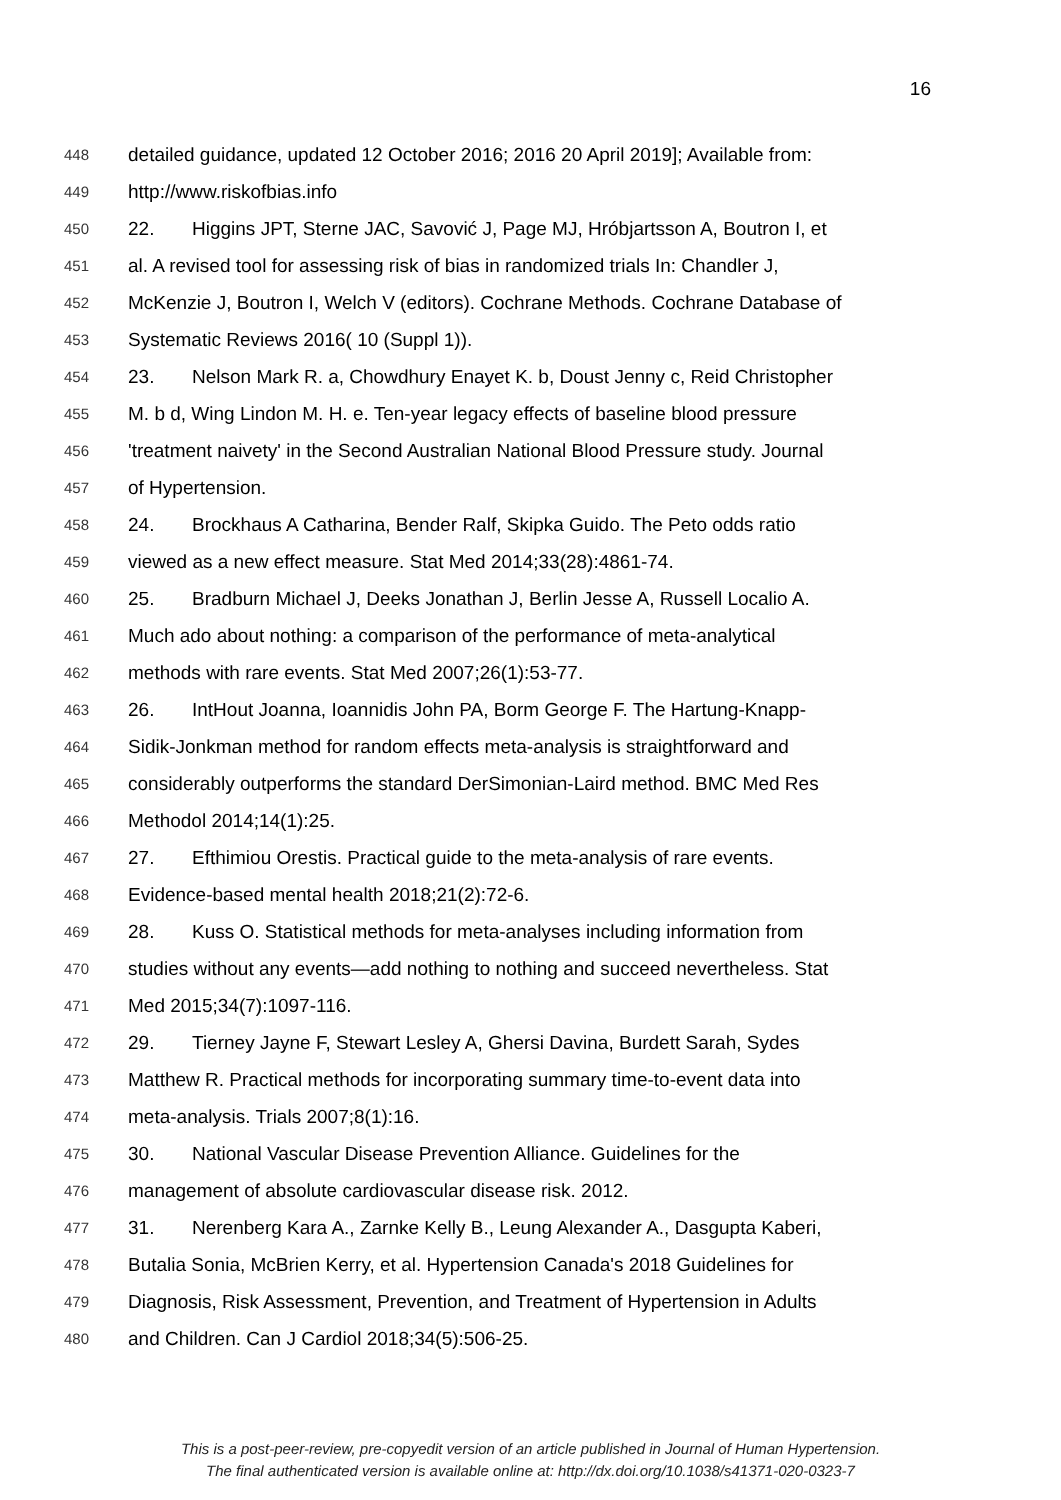16
448 detailed guidance, updated 12 October 2016; 2016 20 April 2019]; Available from:
449 http://www.riskofbias.info
450 22. Higgins JPT, Sterne JAC, Savović J, Page MJ, Hróbjartsson A, Boutron I, et
451 al. A revised tool for assessing risk of bias in randomized trials In: Chandler J,
452 McKenzie J, Boutron I, Welch V (editors). Cochrane Methods. Cochrane Database of
453 Systematic Reviews 2016( 10 (Suppl 1)).
454 23. Nelson Mark R. a, Chowdhury Enayet K. b, Doust Jenny c, Reid Christopher
455 M. b d, Wing Lindon M. H. e. Ten-year legacy effects of baseline blood pressure
456 'treatment naivety' in the Second Australian National Blood Pressure study. Journal
457 of Hypertension.
458 24. Brockhaus A Catharina, Bender Ralf, Skipka Guido. The Peto odds ratio
459 viewed as a new effect measure. Stat Med 2014;33(28):4861-74.
460 25. Bradburn Michael J, Deeks Jonathan J, Berlin Jesse A, Russell Localio A.
461 Much ado about nothing: a comparison of the performance of meta-analytical
462 methods with rare events. Stat Med 2007;26(1):53-77.
463 26. IntHout Joanna, Ioannidis John PA, Borm George F. The Hartung-Knapp-
464 Sidik-Jonkman method for random effects meta-analysis is straightforward and
465 considerably outperforms the standard DerSimonian-Laird method. BMC Med Res
466 Methodol 2014;14(1):25.
467 27. Efthimiou Orestis. Practical guide to the meta-analysis of rare events.
468 Evidence-based mental health 2018;21(2):72-6.
469 28. Kuss O. Statistical methods for meta-analyses including information from
470 studies without any events—add nothing to nothing and succeed nevertheless. Stat
471 Med 2015;34(7):1097-116.
472 29. Tierney Jayne F, Stewart Lesley A, Ghersi Davina, Burdett Sarah, Sydes
473 Matthew R. Practical methods for incorporating summary time-to-event data into
474 meta-analysis. Trials 2007;8(1):16.
475 30. National Vascular Disease Prevention Alliance. Guidelines for the
476 management of absolute cardiovascular disease risk. 2012.
477 31. Nerenberg Kara A., Zarnke Kelly B., Leung Alexander A., Dasgupta Kaberi,
478 Butalia Sonia, McBrien Kerry, et al. Hypertension Canada's 2018 Guidelines for
479 Diagnosis, Risk Assessment, Prevention, and Treatment of Hypertension in Adults
480 and Children. Can J Cardiol 2018;34(5):506-25.
This is a post-peer-review, pre-copyedit version of an article published in Journal of Human Hypertension.
The final authenticated version is available online at: http://dx.doi.org/10.1038/s41371-020-0323-7